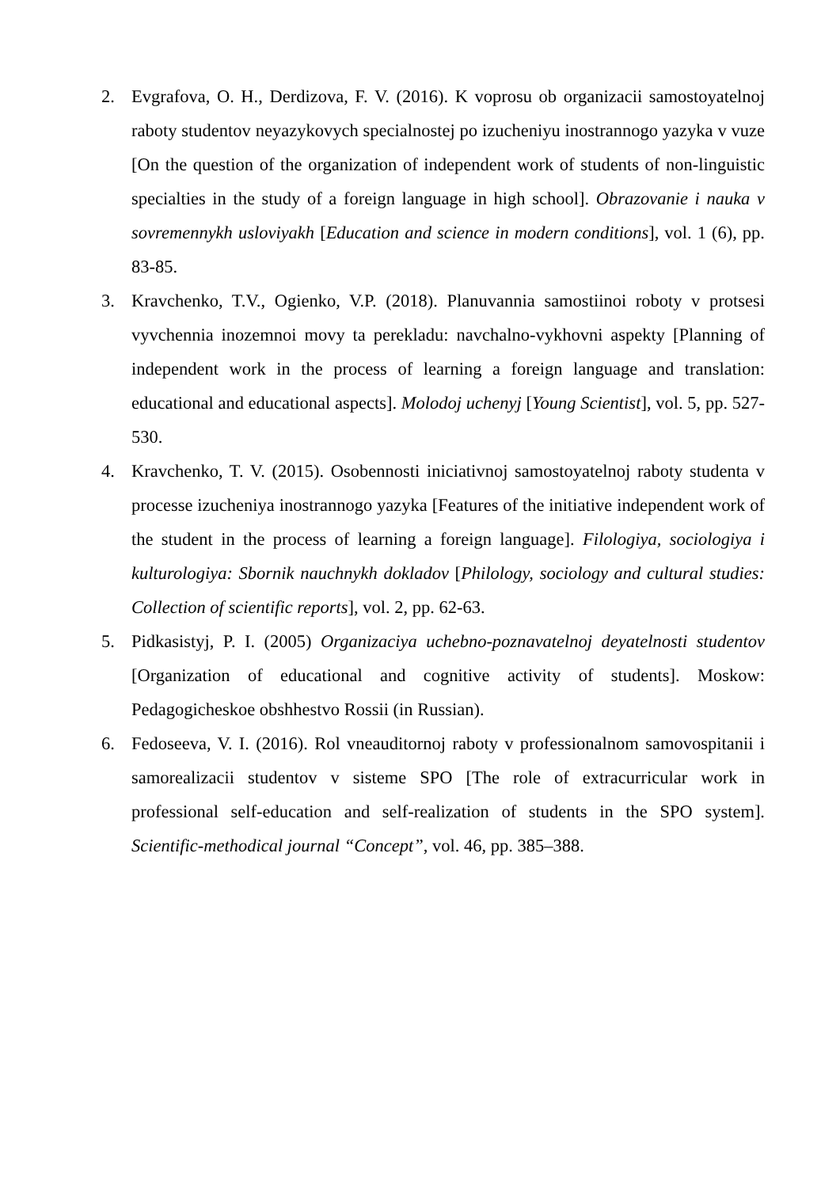2. Evgrafova, O. H., Derdizova, F. V. (2016). K voprosu ob organizacii samostoyatelnoj raboty studentov neyazykovych specialnostej po izucheniyu inostrannogo yazyka v vuze [On the question of the organization of independent work of students of non-linguistic specialties in the study of a foreign language in high school]. Obrazovanie i nauka v sovremennykh usloviyakh [Education and science in modern conditions], vol. 1 (6), pp. 83-85.
3. Kravchenko, T.V., Ogienko, V.P. (2018). Planuvannia samostiinoi roboty v protsesi vyvchennia inozemnoi movy ta perekladu: navchalno-vykhovni aspekty [Planning of independent work in the process of learning a foreign language and translation: educational and educational aspects]. Molodoj uchenyj [Young Scientist], vol. 5, pp. 527-530.
4. Kravchenko, T. V. (2015). Osobennosti iniciativnoj samostoyatelnoj raboty studenta v processe izucheniya inostrannogo yazyka [Features of the initiative independent work of the student in the process of learning a foreign language]. Filologiya, sociologiya i kulturologiya: Sbornik nauchnykh dokladov [Philology, sociology and cultural studies: Collection of scientific reports], vol. 2, pp. 62-63.
5. Pidkasistyj, P. I. (2005) Organizaciya uchebno-poznavatelnoj deyatelnosti studentov [Organization of educational and cognitive activity of students]. Moskow: Pedagogicheskoe obshhestvo Rossii (in Russian).
6. Fedoseeva, V. I. (2016). Rol vneauditornoj raboty v professionalnom samovospitanii i samorealizacii studentov v sisteme SPO [The role of extracurricular work in professional self-education and self-realization of students in the SPO system]. Scientific-methodical journal “Concept”, vol. 46, pp. 385–388.